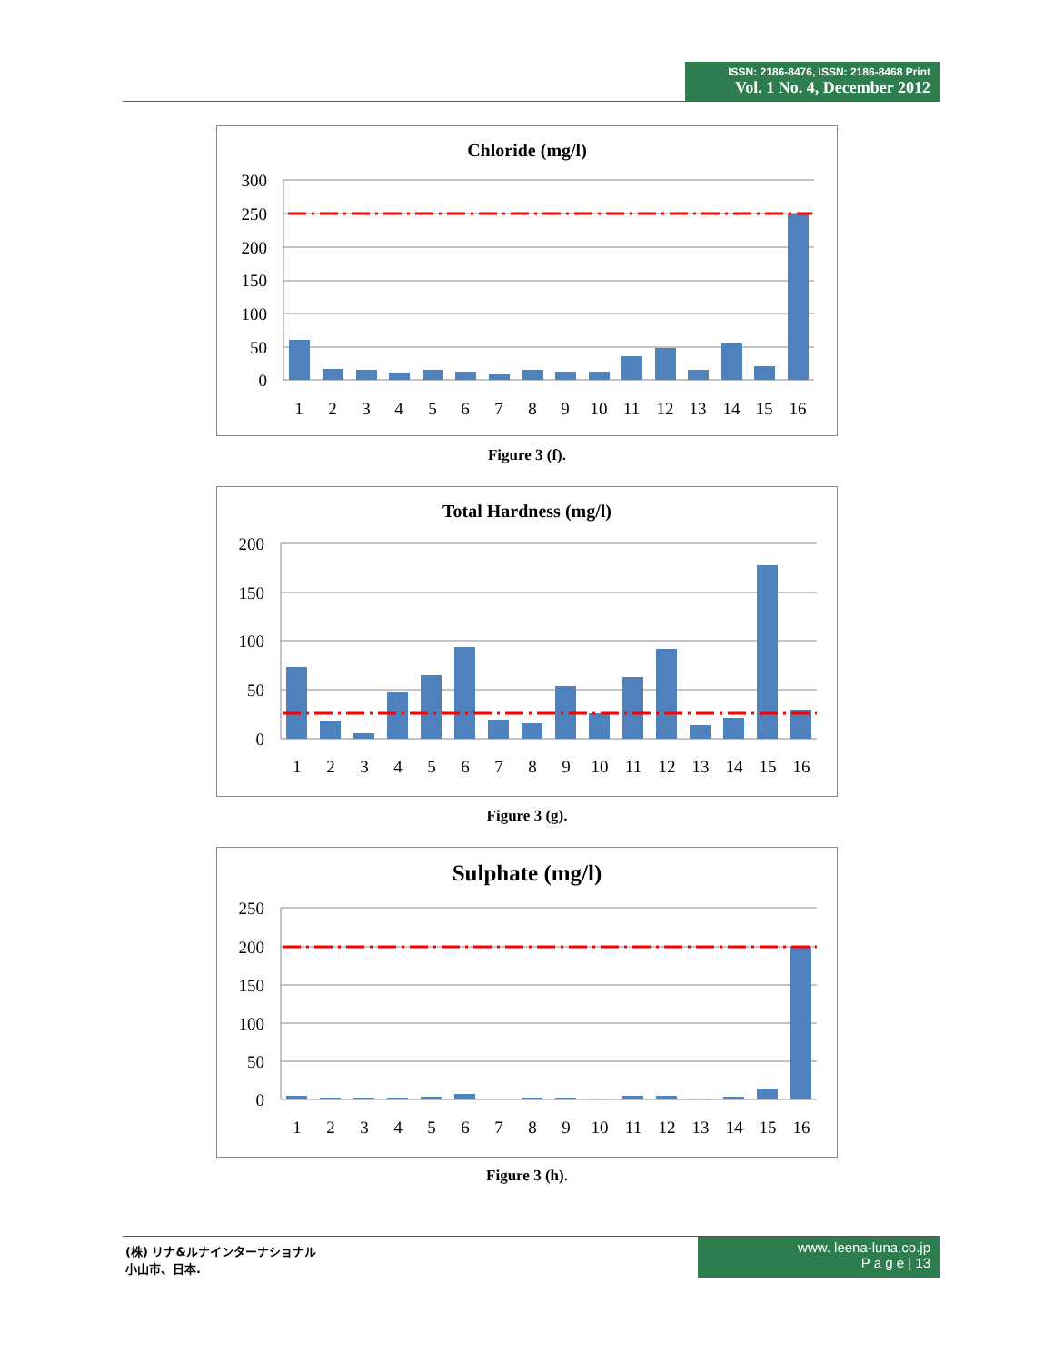ISSN: 2186-8476, ISSN: 2186-8468 Print
Vol. 1 No. 4, December 2012
Chloride (mg/l)
300
250
200
150
100
50
0
1
2
3
4
5
6
7
8
9
10
11
12
13
14
15
16
Figure 3 (f).
Total Hardness (mg/l)
200
150
100
50
0
1
2
3
4
5
6
7
8
9
10
11
12
13
14
15
16
Figure 3 (g).
Sulphate (mg/l)
250
200
150
100
50
0
1
2
3
4
5
6
7
8
9
10
11
12
13
14
15
16
Figure 3 (h).
(株) リナ&ルナインターナショナル
小山市、日本.
www. leena-luna.co.jp
P a g e | 13